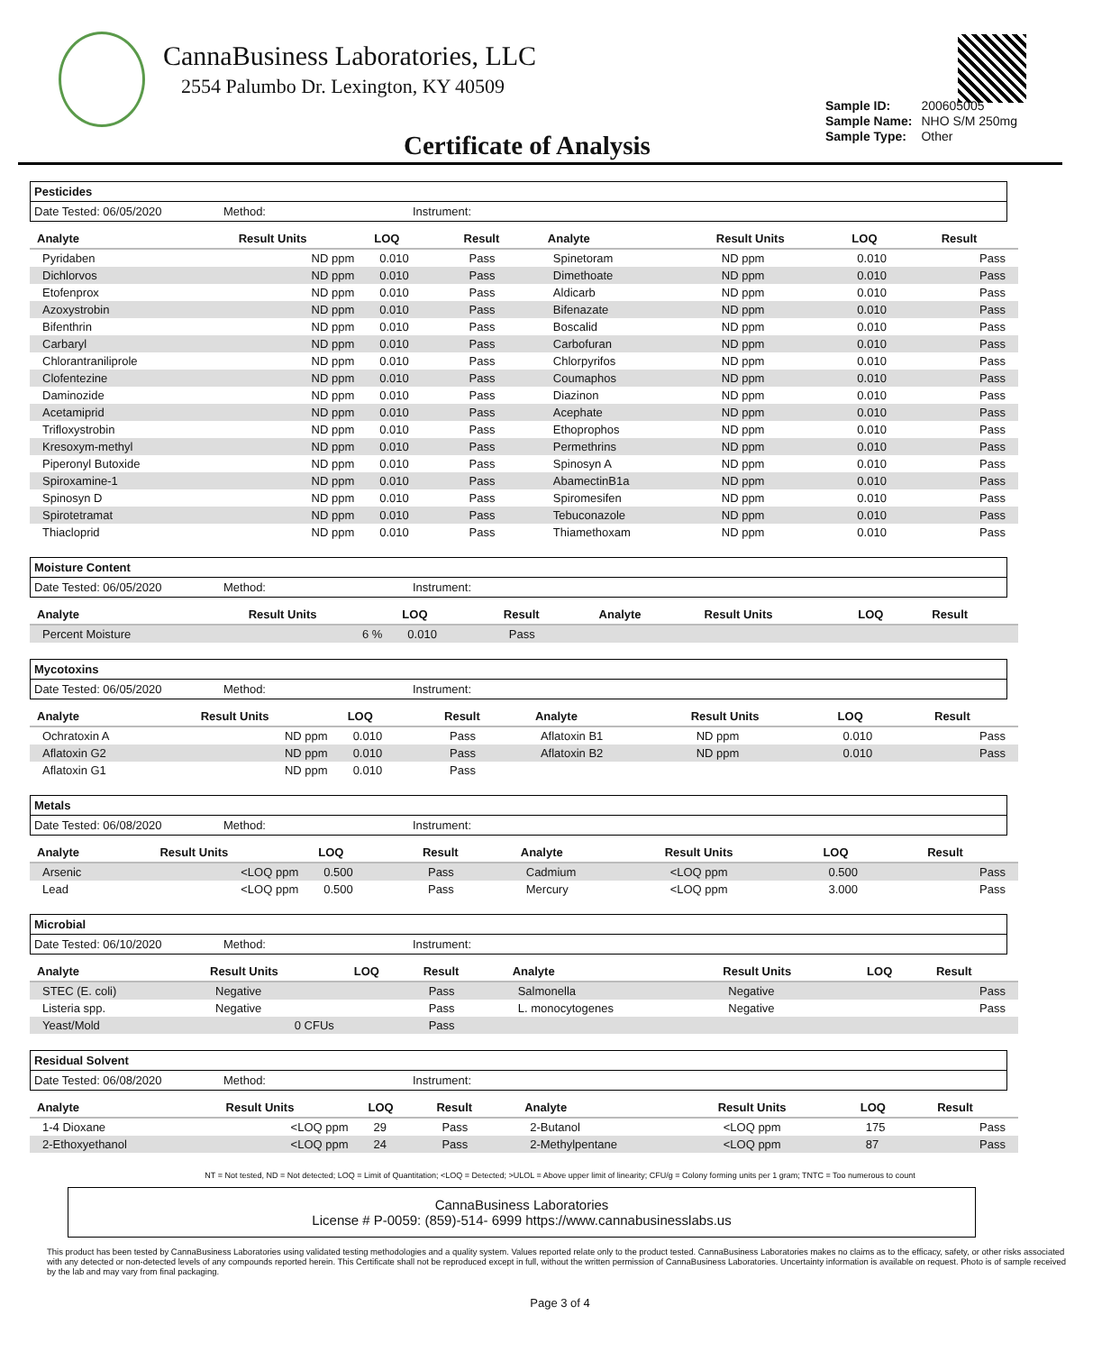CannaBusiness Laboratories, LLC
2554 Palumbo Dr. Lexington, KY 40509
| Sample ID: | 200605005 |
| Sample Name: | NHO S/M 250mg |
| Sample Type: | Other |
Certificate of Analysis
Pesticides
Date Tested: 06/05/2020 Method: Instrument:
| Analyte | Result Units | LOQ | Result | Analyte | Result Units | LOQ | Result |
| --- | --- | --- | --- | --- | --- | --- | --- |
| Pyridaben | ND ppm | 0.010 | Pass | Spinetoram | ND ppm | 0.010 | Pass |
| Dichlorvos | ND ppm | 0.010 | Pass | Dimethoate | ND ppm | 0.010 | Pass |
| Etofenprox | ND ppm | 0.010 | Pass | Aldicarb | ND ppm | 0.010 | Pass |
| Azoxystrobin | ND ppm | 0.010 | Pass | Bifenazate | ND ppm | 0.010 | Pass |
| Bifenthrin | ND ppm | 0.010 | Pass | Boscalid | ND ppm | 0.010 | Pass |
| Carbaryl | ND ppm | 0.010 | Pass | Carbofuran | ND ppm | 0.010 | Pass |
| Chlorantraniliprole | ND ppm | 0.010 | Pass | Chlorpyrifos | ND ppm | 0.010 | Pass |
| Clofentezine | ND ppm | 0.010 | Pass | Coumaphos | ND ppm | 0.010 | Pass |
| Daminozide | ND ppm | 0.010 | Pass | Diazinon | ND ppm | 0.010 | Pass |
| Acetamiprid | ND ppm | 0.010 | Pass | Acephate | ND ppm | 0.010 | Pass |
| Trifloxystrobin | ND ppm | 0.010 | Pass | Ethoprophos | ND ppm | 0.010 | Pass |
| Kresoxym-methyl | ND ppm | 0.010 | Pass | Permethrins | ND ppm | 0.010 | Pass |
| Piperonyl Butoxide | ND ppm | 0.010 | Pass | Spinosyn A | ND ppm | 0.010 | Pass |
| Spiroxamine-1 | ND ppm | 0.010 | Pass | AbamectinB1a | ND ppm | 0.010 | Pass |
| Spinosyn D | ND ppm | 0.010 | Pass | Spiromesifen | ND ppm | 0.010 | Pass |
| Spirotetramat | ND ppm | 0.010 | Pass | Tebuconazole | ND ppm | 0.010 | Pass |
| Thiacloprid | ND ppm | 0.010 | Pass | Thiamethoxam | ND ppm | 0.010 | Pass |
Moisture Content
Date Tested: 06/05/2020 Method: Instrument:
| Analyte | Result Units | LOQ | Result | Analyte | Result Units | LOQ | Result |
| --- | --- | --- | --- | --- | --- | --- | --- |
| Percent Moisture | 6 % | 0.010 | Pass | | | | |
Mycotoxins
Date Tested: 06/05/2020 Method: Instrument:
| Analyte | Result Units | LOQ | Result | Analyte | Result Units | LOQ | Result |
| --- | --- | --- | --- | --- | --- | --- | --- |
| Ochratoxin A | ND ppm | 0.010 | Pass | Aflatoxin B1 | ND ppm | 0.010 | Pass |
| Aflatoxin G2 | ND ppm | 0.010 | Pass | Aflatoxin B2 | ND ppm | 0.010 | Pass |
| Aflatoxin G1 | ND ppm | 0.010 | Pass | | | | |
Metals
Date Tested: 06/08/2020 Method: Instrument:
| Analyte | Result Units | LOQ | Result | Analyte | Result Units | LOQ | Result |
| --- | --- | --- | --- | --- | --- | --- | --- |
| Arsenic | <LOQ ppm | 0.500 | Pass | Cadmium | <LOQ ppm | 0.500 | Pass |
| Lead | <LOQ ppm | 0.500 | Pass | Mercury | <LOQ ppm | 3.000 | Pass |
Microbial
Date Tested: 06/10/2020 Method: Instrument:
| Analyte | Result Units | LOQ | Result | Analyte | Result Units | LOQ | Result |
| --- | --- | --- | --- | --- | --- | --- | --- |
| STEC (E. coli) | Negative | | Pass | Salmonella | Negative | | Pass |
| Listeria spp. | Negative | | Pass | L. monocytogenes | Negative | | Pass |
| Yeast/Mold | 0 CFUs | | Pass | | | | |
Residual Solvent
Date Tested: 06/08/2020 Method: Instrument:
| Analyte | Result Units | LOQ | Result | Analyte | Result Units | LOQ | Result |
| --- | --- | --- | --- | --- | --- | --- | --- |
| 1-4 Dioxane | <LOQ ppm | 29 | Pass | 2-Butanol | <LOQ ppm | 175 | Pass |
| 2-Ethoxyethanol | <LOQ ppm | 24 | Pass | 2-Methylpentane | <LOQ ppm | 87 | Pass |
NT = Not tested, ND = Not detected; LOQ = Limit of Quantitation; <LOQ = Detected; >ULOL = Above upper limit of linearity; CFU/g = Colony forming units per 1 gram; TNTC = Too numerous to count
CannaBusiness Laboratories
License # P-0059: (859)-514- 6999 https://www.cannabusinesslabs.us
This product has been tested by CannaBusiness Laboratories using validated testing methodologies and a quality system. Values reported relate only to the product tested. CannaBusiness Laboratories makes no claims as to the efficacy, safety, or other risks associated with any detected or non-detected levels of any compounds reported herein. This Certificate shall not be reproduced except in full, without the written permission of CannaBusiness Laboratories. Uncertainty information is available on request. Photo is of sample received by the lab and may vary from final packaging.
Page 3 of 4